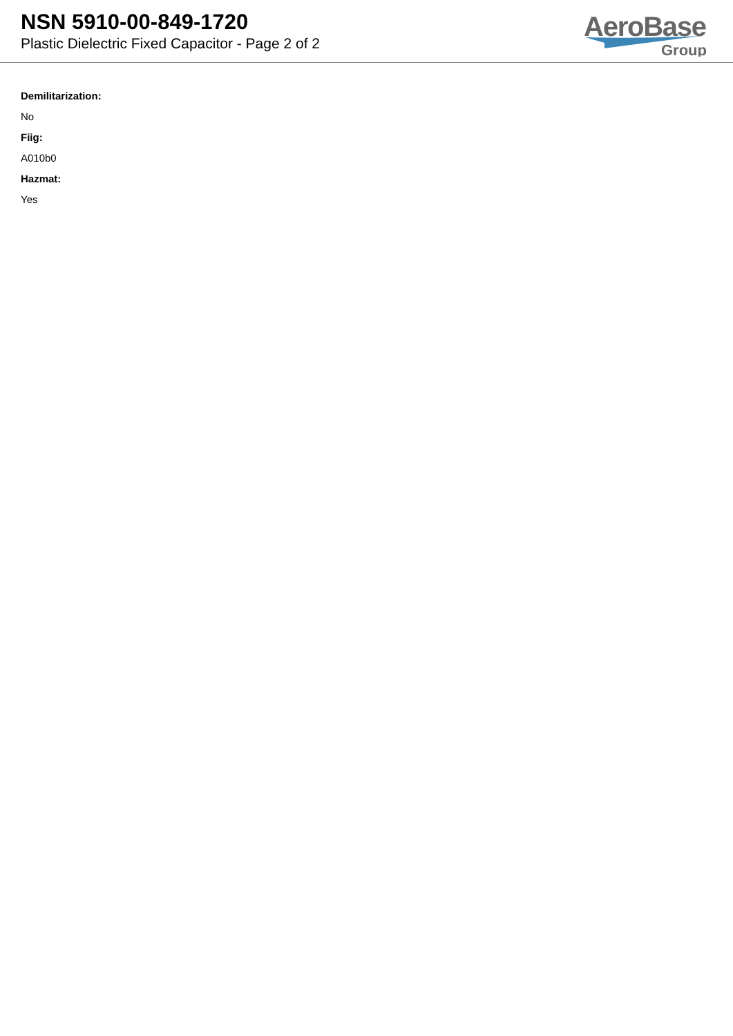NSN 5910-00-849-1720
Plastic Dielectric Fixed Capacitor - Page 2 of 2
AeroBase
Group
Demilitarization:
No
Fiig:
A010b0
Hazmat:
Yes